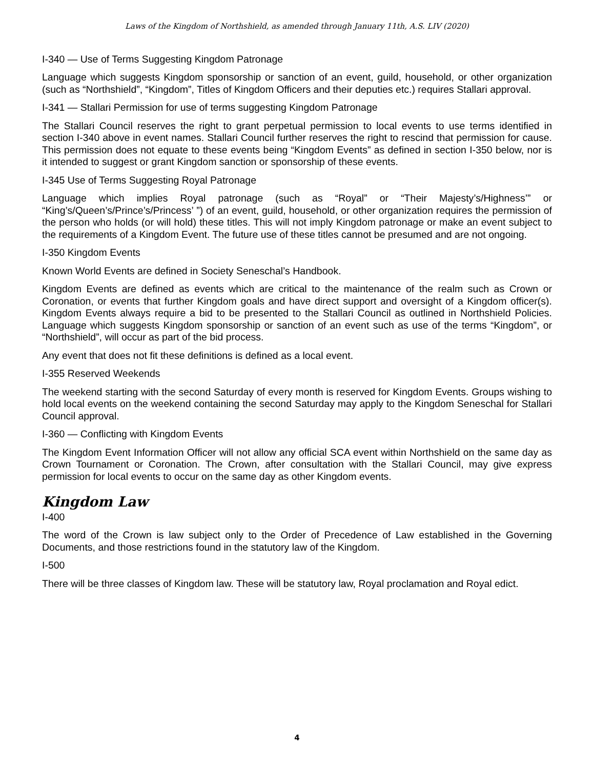Laws of the Kingdom of Northshield, as amended through January 11th, A.S. LIV (2020)
I-340 — Use of Terms Suggesting Kingdom Patronage
Language which suggests Kingdom sponsorship or sanction of an event, guild, household, or other organization (such as “Northshield”, “Kingdom”, Titles of Kingdom Officers and their deputies etc.) requires Stallari approval.
I-341 — Stallari Permission for use of terms suggesting Kingdom Patronage
The Stallari Council reserves the right to grant perpetual permission to local events to use terms identified in section I-340 above in event names. Stallari Council further reserves the right to rescind that permission for cause. This permission does not equate to these events being “Kingdom Events” as defined in section I-350 below, nor is it intended to suggest or grant Kingdom sanction or sponsorship of these events.
I-345 Use of Terms Suggesting Royal Patronage
Language which implies Royal patronage (such as “Royal” or “Their Majesty’s/Highness’” or “King’s/Queen’s/Prince’s/Princess’ ”) of an event, guild, household, or other organization requires the permission of the person who holds (or will hold) these titles. This will not imply Kingdom patronage or make an event subject to the requirements of a Kingdom Event. The future use of these titles cannot be presumed and are not ongoing.
I-350 Kingdom Events
Known World Events are defined in Society Seneschal’s Handbook.
Kingdom Events are defined as events which are critical to the maintenance of the realm such as Crown or Coronation, or events that further Kingdom goals and have direct support and oversight of a Kingdom officer(s). Kingdom Events always require a bid to be presented to the Stallari Council as outlined in Northshield Policies. Language which suggests Kingdom sponsorship or sanction of an event such as use of the terms “Kingdom”, or “Northshield”, will occur as part of the bid process.
Any event that does not fit these definitions is defined as a local event.
I-355 Reserved Weekends
The weekend starting with the second Saturday of every month is reserved for Kingdom Events. Groups wishing to hold local events on the weekend containing the second Saturday may apply to the Kingdom Seneschal for Stallari Council approval.
I-360 — Conflicting with Kingdom Events
The Kingdom Event Information Officer will not allow any official SCA event within Northshield on the same day as Crown Tournament or Coronation. The Crown, after consultation with the Stallari Council, may give express permission for local events to occur on the same day as other Kingdom events.
Kingdom Law
I-400
The word of the Crown is law subject only to the Order of Precedence of Law established in the Governing Documents, and those restrictions found in the statutory law of the Kingdom.
I-500
There will be three classes of Kingdom law. These will be statutory law, Royal proclamation and Royal edict.
4